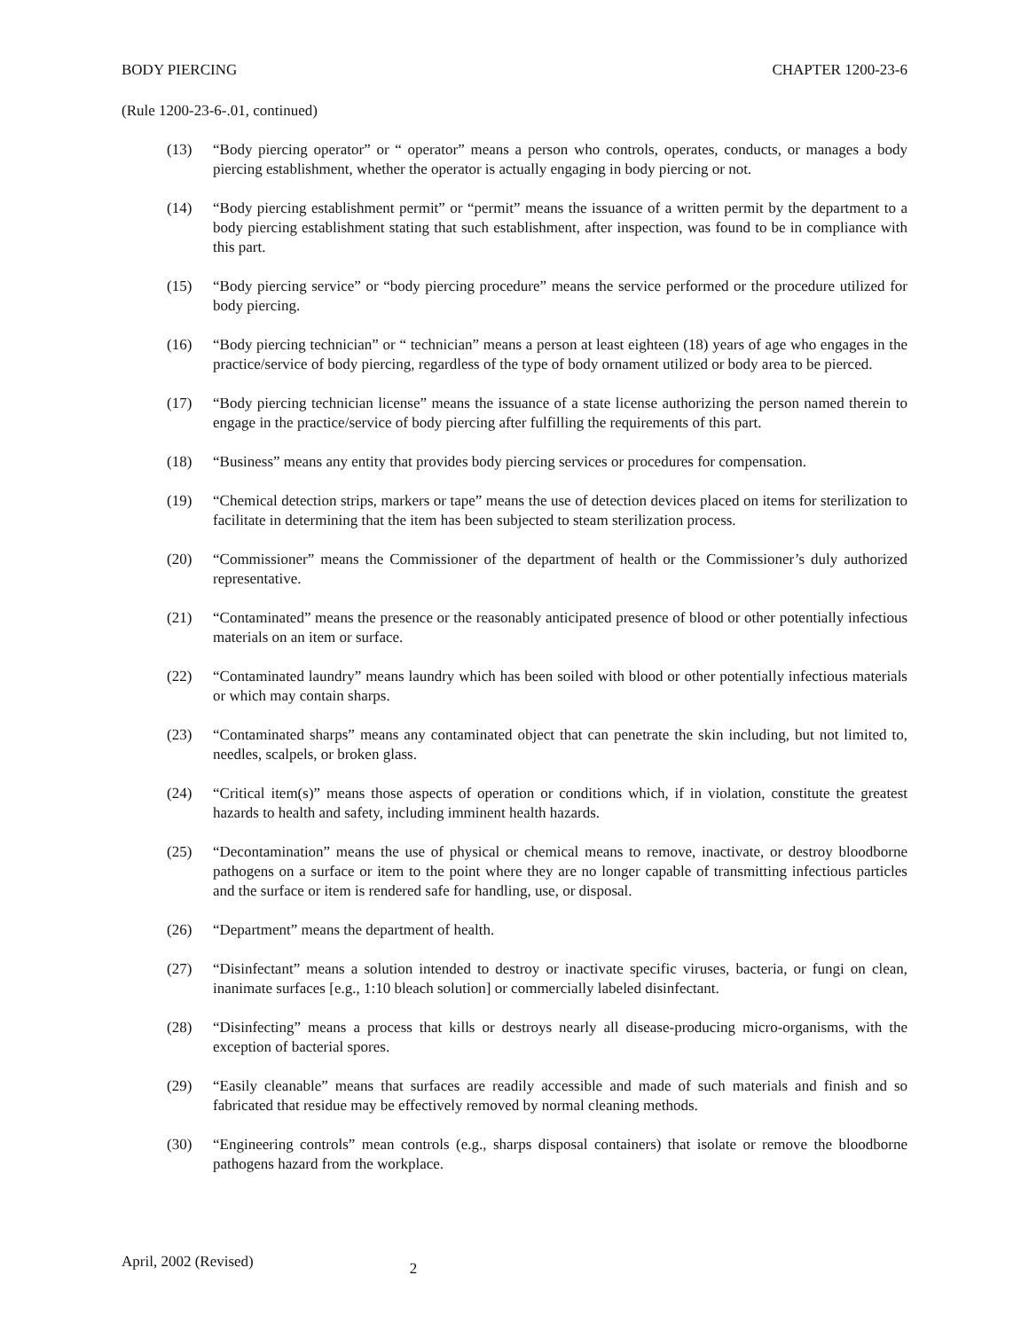BODY PIERCING CHAPTER 1200-23-6
(Rule 1200-23-6-.01, continued)
(13) “Body piercing operator” or “ operator” means a person who controls, operates, conducts, or manages a body piercing establishment, whether the operator is actually engaging in body piercing or not.
(14) “Body piercing establishment permit” or “permit” means the issuance of a written permit by the department to a body piercing establishment stating that such establishment, after inspection, was found to be in compliance with this part.
(15) “Body piercing service” or “body piercing procedure” means the service performed or the procedure utilized for body piercing.
(16) “Body piercing technician” or “ technician” means a person at least eighteen (18) years of age who engages in the practice/service of body piercing, regardless of the type of body ornament utilized or body area to be pierced.
(17) “Body piercing technician license” means the issuance of a state license authorizing the person named therein to engage in the practice/service of body piercing after fulfilling the requirements of this part.
(18) “Business” means any entity that provides body piercing services or procedures for compensation.
(19) “Chemical detection strips, markers or tape” means the use of detection devices placed on items for sterilization to facilitate in determining that the item has been subjected to steam sterilization process.
(20) “Commissioner” means the Commissioner of the department of health or the Commissioner’s duly authorized representative.
(21) “Contaminated” means the presence or the reasonably anticipated presence of blood or other potentially infectious materials on an item or surface.
(22) “Contaminated laundry” means laundry which has been soiled with blood or other potentially infectious materials or which may contain sharps.
(23) “Contaminated sharps” means any contaminated object that can penetrate the skin including, but not limited to, needles, scalpels, or broken glass.
(24) “Critical item(s)” means those aspects of operation or conditions which, if in violation, constitute the greatest hazards to health and safety, including imminent health hazards.
(25) “Decontamination” means the use of physical or chemical means to remove, inactivate, or destroy bloodborne pathogens on a surface or item to the point where they are no longer capable of transmitting infectious particles and the surface or item is rendered safe for handling, use, or disposal.
(26) “Department” means the department of health.
(27) “Disinfectant” means a solution intended to destroy or inactivate specific viruses, bacteria, or fungi on clean, inanimate surfaces [e.g., 1:10 bleach solution] or commercially labeled disinfectant.
(28) “Disinfecting” means a process that kills or destroys nearly all disease-producing micro-organisms, with the exception of bacterial spores.
(29) “Easily cleanable” means that surfaces are readily accessible and made of such materials and finish and so fabricated that residue may be effectively removed by normal cleaning methods.
(30) “Engineering controls” mean controls (e.g., sharps disposal containers) that isolate or remove the bloodborne pathogens hazard from the workplace.
April, 2002 (Revised) 2